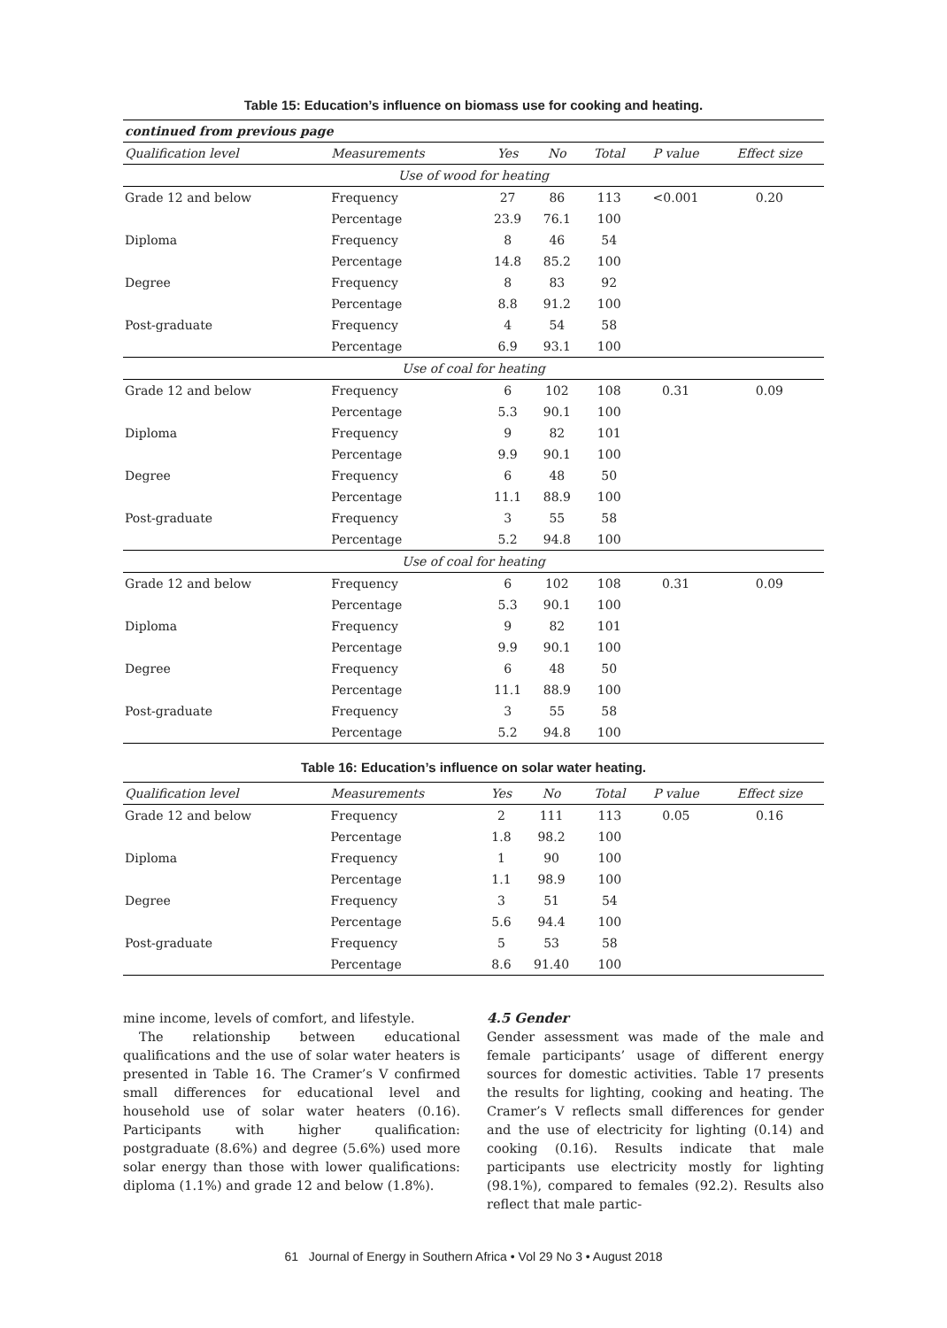Table 15: Education’s influence on biomass use for cooking and heating.
| continued from previous page | | | | | | |
| --- | --- | --- | --- | --- | --- | --- |
| Qualification level | Measurements | Yes | No | Total | P value | Effect size |
| Use of wood for heating | | | | | | |
| Grade 12 and below | Frequency | 27 | 86 | 113 | <0.001 | 0.20 |
| | Percentage | 23.9 | 76.1 | 100 | | |
| Diploma | Frequency | 8 | 46 | 54 | | |
| | Percentage | 14.8 | 85.2 | 100 | | |
| Degree | Frequency | 8 | 83 | 92 | | |
| | Percentage | 8.8 | 91.2 | 100 | | |
| Post-graduate | Frequency | 4 | 54 | 58 | | |
| | Percentage | 6.9 | 93.1 | 100 | | |
| Use of coal for heating | | | | | | |
| Grade 12 and below | Frequency | 6 | 102 | 108 | 0.31 | 0.09 |
| | Percentage | 5.3 | 90.1 | 100 | | |
| Diploma | Frequency | 9 | 82 | 101 | | |
| | Percentage | 9.9 | 90.1 | 100 | | |
| Degree | Frequency | 6 | 48 | 50 | | |
| | Percentage | 11.1 | 88.9 | 100 | | |
| Post-graduate | Frequency | 3 | 55 | 58 | | |
| | Percentage | 5.2 | 94.8 | 100 | | |
| Use of coal for heating | | | | | | |
| Grade 12 and below | Frequency | 6 | 102 | 108 | 0.31 | 0.09 |
| | Percentage | 5.3 | 90.1 | 100 | | |
| Diploma | Frequency | 9 | 82 | 101 | | |
| | Percentage | 9.9 | 90.1 | 100 | | |
| Degree | Frequency | 6 | 48 | 50 | | |
| | Percentage | 11.1 | 88.9 | 100 | | |
| Post-graduate | Frequency | 3 | 55 | 58 | | |
| | Percentage | 5.2 | 94.8 | 100 | | |
Table 16: Education’s influence on solar water heating.
| Qualification level | Measurements | Yes | No | Total | P value | Effect size |
| --- | --- | --- | --- | --- | --- | --- |
| Grade 12 and below | Frequency | 2 | 111 | 113 | 0.05 | 0.16 |
| | Percentage | 1.8 | 98.2 | 100 | | |
| Diploma | Frequency | 1 | 90 | 100 | | |
| | Percentage | 1.1 | 98.9 | 100 | | |
| Degree | Frequency | 3 | 51 | 54 | | |
| | Percentage | 5.6 | 94.4 | 100 | | |
| Post-graduate | Frequency | 5 | 53 | 58 | | |
| | Percentage | 8.6 | 91.40 | 100 | | |
mine income, levels of comfort, and lifestyle.
The relationship between educational qualifications and the use of solar water heaters is presented in Table 16. The Cramer’s V confirmed small differences for educational level and household use of solar water heaters (0.16). Participants with higher qualification: postgraduate (8.6%) and degree (5.6%) used more solar energy than those with lower qualifications: diploma (1.1%) and grade 12 and below (1.8%).
4.5 Gender
Gender assessment was made of the male and female participants’ usage of different energy sources for domestic activities. Table 17 presents the results for lighting, cooking and heating. The Cramer’s V reflects small differences for gender and the use of electricity for lighting (0.14) and cooking (0.16). Results indicate that male participants use electricity mostly for lighting (98.1%), compared to females (92.2). Results also reflect that male partic-
61 Journal of Energy in Southern Africa • Vol 29 No 3 • August 2018